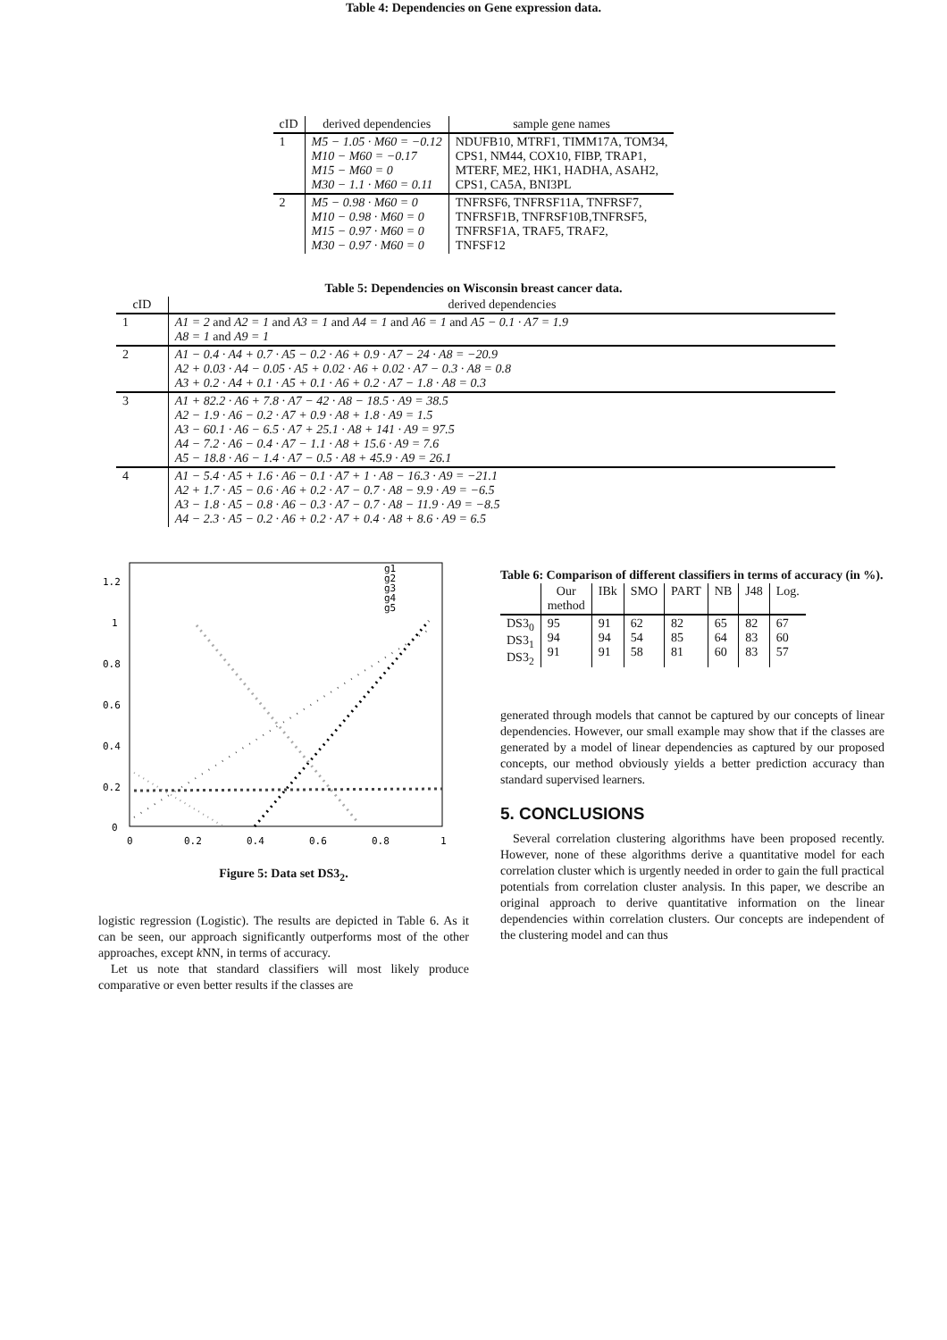Table 4: Dependencies on Gene expression data.
| cID | derived dependencies | sample gene names |
| --- | --- | --- |
| 1 | M5 − 1.05 · M60 = −0.12 M10 − M60 = −0.17 M15 − M60 = 0 M30 − 1.1 · M60 = 0.11 | NDUFB10, MTRF1, TIMM17A, TOM34, CPS1, NM44, COX10, FIBP, TRAP1, MTERF, ME2, HK1, HADHA, ASAH2, CPS1, CA5A, BNI3PL |
| 2 | M5 − 0.98 · M60 = 0 M10 − 0.98 · M60 = 0 M15 − 0.97 · M60 = 0 M30 − 0.97 · M60 = 0 | TNFRSF6, TNFRSF11A, TNFRSF7, TNFRSF1B, TNFRSF10B,TNFRSF5, TNFRSF1A, TRAF5, TRAF2, TNFSF12 |
Table 5: Dependencies on Wisconsin breast cancer data.
| cID | derived dependencies |
| --- | --- |
| 1 | A1 = 2 and A2 = 1 and A3 = 1 and A4 = 1 and A6 = 1 and A5 − 0.1 · A7 = 1.9 A8 = 1 and A9 = 1 |
| 2 | A1 − 0.4 · A4 + 0.7 · A5 − 0.2 · A6 + 0.9 · A7 − 24 · A8 = −20.9 A2 + 0.03 · A4 − 0.05 · A5 + 0.02 · A6 + 0.02 · A7 − 0.3 · A8 = 0.8 A3 + 0.2 · A4 + 0.1 · A5 + 0.1 · A6 + 0.2 · A7 − 1.8 · A8 = 0.3 |
| 3 | A1 + 82.2 · A6 + 7.8 · A7 − 42 · A8 − 18.5 · A9 = 38.5 A2 − 1.9 · A6 − 0.2 · A7 + 0.9 · A8 + 1.8 · A9 = 1.5 A3 − 60.1 · A6 − 6.5 · A7 + 25.1 · A8 + 141 · A9 = 97.5 A4 − 7.2 · A6 − 0.4 · A7 − 1.1 · A8 + 15.6 · A9 = 7.6 A5 − 18.8 · A6 − 1.4 · A7 − 0.5 · A8 + 45.9 · A9 = 26.1 |
| 4 | A1 − 5.4 · A5 + 1.6 · A6 − 0.1 · A7 + 1 · A8 − 16.3 · A9 = −21.1 A2 + 1.7 · A5 − 0.6 · A6 + 0.2 · A7 − 0.7 · A8 − 9.9 · A9 = −6.5 A3 − 1.8 · A5 − 0.8 · A6 − 0.3 · A7 − 0.7 · A8 − 11.9 · A9 = −8.5 A4 − 2.3 · A5 − 0.2 · A6 + 0.2 · A7 + 0.4 · A8 + 8.6 · A9 = 6.5 |
1.2
1
0.8
0.6
0.4
0.2
0
0
0.2
0.4
0.6
0.8
1
g1
g2
g3
g4
g5
Figure 5: Data set DS3<sub>2</sub>.
logistic regression (Logistic). The results are depicted in Table 6. As it can be seen, our approach significantly outperforms most of the other approaches, except k NN, in terms of accuracy.
Let us note that standard classifiers will most likely produce comparative or even better results if the classes are
Table 6: Comparison of different classifiers in terms of accuracy (in %).
| | Our method | IBk | SMO | PART | NB | J48 | Log. |
| --- | --- | --- | --- | --- | --- | --- | --- |
| DS3<sub>0</sub> DS3<sub>1</sub> DS3<sub>2</sub> | 95 94 91 | 91 94 91 | 62 54 58 | 82 85 81 | 65 64 60 | 82 83 83 | 67 60 57 |
generated through models that cannot be captured by our concepts of linear dependencies. However, our small example may show that if the classes are generated by a model of linear dependencies as captured by our proposed concepts, our method obviously yields a better prediction accuracy than standard supervised learners.
5. CONCLUSIONS
Several correlation clustering algorithms have been proposed recently. However, none of these algorithms derive a quantitative model for each correlation cluster which is urgently needed in order to gain the full practical potentials from correlation cluster analysis. In this paper, we describe an original approach to derive quantitative information on the linear dependencies within correlation clusters. Our concepts are independent of the clustering model and can thus